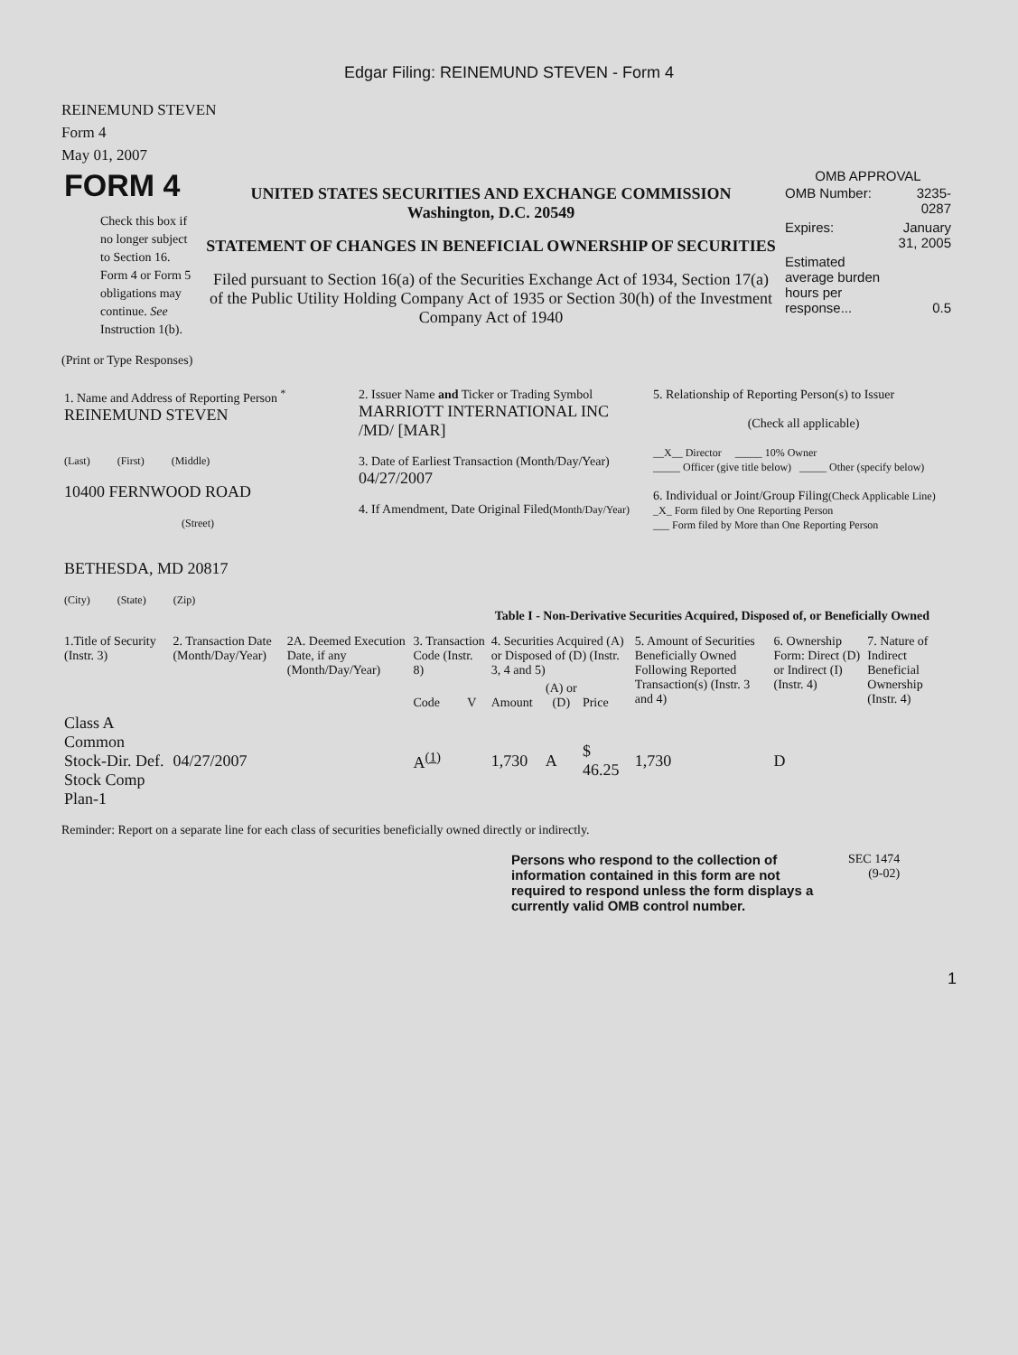Edgar Filing: REINEMUND STEVEN - Form 4
REINEMUND STEVEN
Form 4
May 01, 2007
| FORM 4 Check this box if no longer subject to Section 16. Form 4 or Form 5 obligations may continue. See Instruction 1(b). | UNITED STATES SECURITIES AND EXCHANGE COMMISSION Washington, D.C. 20549 STATEMENT OF CHANGES IN BENEFICIAL OWNERSHIP OF SECURITIES Filed pursuant to Section 16(a) of the Securities Exchange Act of 1934, Section 17(a) of the Public Utility Holding Company Act of 1935 or Section 30(h) of the Investment Company Act of 1940 | OMB APPROVAL / OMB Number: / 3235-0287 / / Expires: / January 31, 2005 / / Estimated average burden hours per response... / 0.5 / |
(Print or Type Responses)
| 1. Name and Address of Reporting Person <sup>*</sup> REINEMUND STEVEN (Last) (First) (Middle) 10400 FERNWOOD ROAD (Street) BETHESDA, MD 20817 (City) (State) (Zip) | 2. Issuer Name and Ticker or Trading Symbol MARRIOTT INTERNATIONAL INC /MD/ [MAR] 3. Date of Earliest Transaction (Month/Day/Year) 04/27/2007 4. If Amendment, Date Original Filed (Month/Day/Year) | 5. Relationship of Reporting Person(s) to Issuer (Check all applicable) __X__ Director _____ 10% Owner _____ Officer (give title below) _____ Other (specify below) 6. Individual or Joint/Group Filing (Check Applicable Line) _X_ Form filed by One Reporting Person ___ Form filed by More than One Reporting Person |
Table I - Non-Derivative Securities Acquired, Disposed of, or Beneficially Owned
| 1.Title of Security (Instr. 3) | 2. Transaction Date (Month/Day/Year) | 2A. Deemed Execution Date, if any (Month/Day/Year) | 3. Transaction Code (Instr. 8) | | 4. Securities Acquired (A) or Disposed of (D) (Instr. 3, 4 and 5) | | | 5. Amount of Securities Beneficially Owned Following Reported Transaction(s) (Instr. 3 and 4) | 6. Ownership Form: Direct (D) or Indirect (I) (Instr. 4) | 7. Nature of Indirect Beneficial Ownership (Instr. 4) |
| --- | --- | --- | --- | --- | --- | --- | --- | --- | --- | --- |
| | | | Code | V | Amount | (A) or (D) | Price | | | |
| Class A Common Stock-Dir. Def. Stock Comp Plan-1 | 04/27/2007 | | A<sup>(1)</sup> | | 1,730 | A | $ 46.25 | 1,730 | D | |
Reminder: Report on a separate line for each class of securities beneficially owned directly or indirectly.
| Persons who respond to the collection of information contained in this form are not required to respond unless the form displays a currently valid OMB control number. | SEC 1474 (9-02) |
1